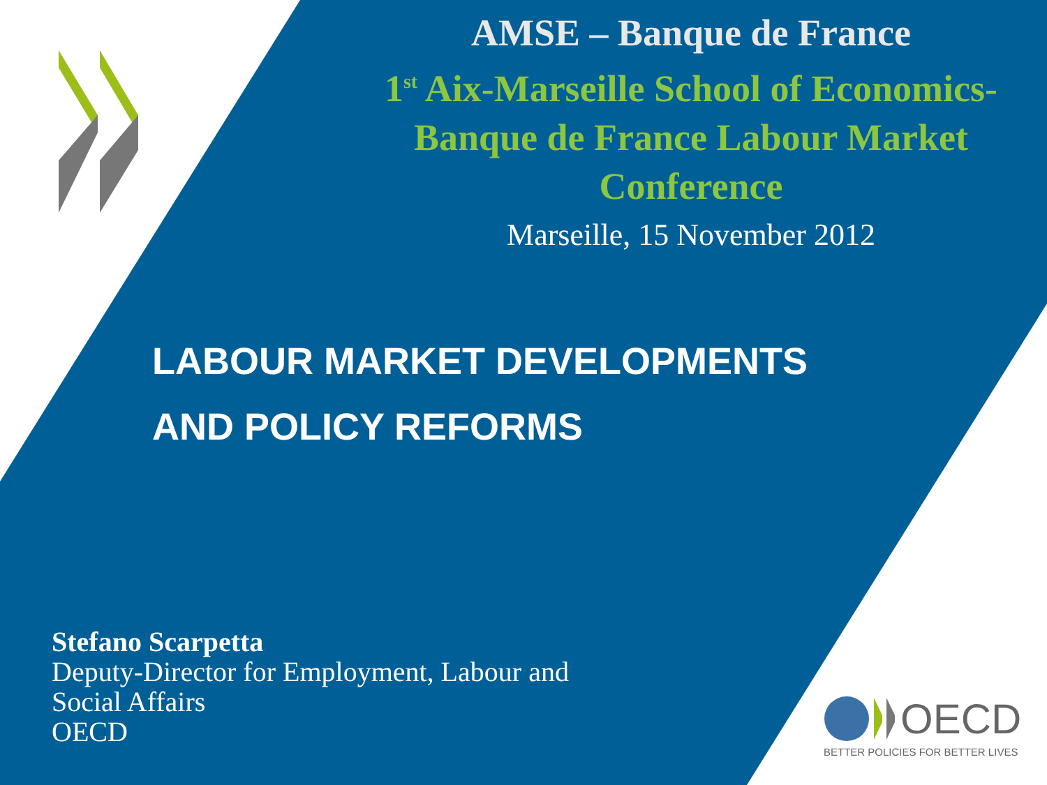AMSE – Banque de France
1<sup>st</sup> Aix-Marseille School of Economics-
Banque de France Labour Market
Conference
Marseille, 15 November 2012
LABOUR MARKET DEVELOPMENTS
AND POLICY REFORMS
Stefano Scarpetta
Deputy-Director for Employment, Labour and
Social Affairs
OECD
OECD
BETTER POLICIES FOR BETTER LIVES